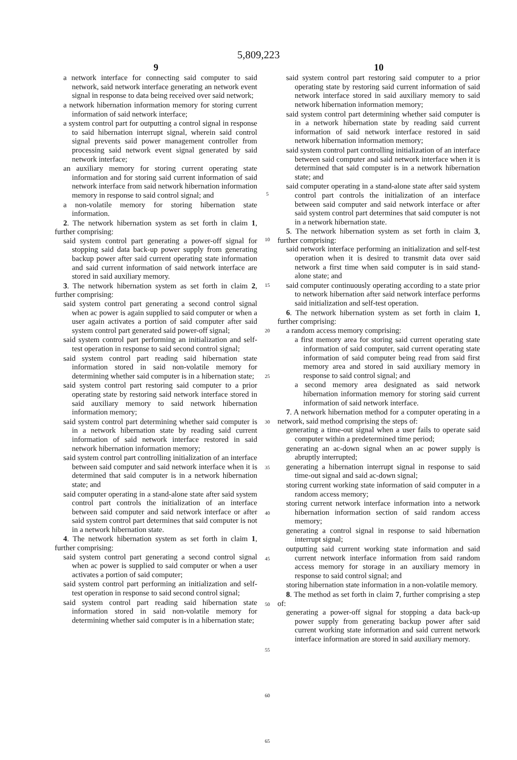5,809,223
9
a network interface for connecting said computer to said network, said network interface generating an network event signal in response to data being received over said network;
a network hibernation information memory for storing current information of said network interface;
a system control part for outputting a control signal in response to said hibernation interrupt signal, wherein said control signal prevents said power management controller from processing said network event signal generated by said network interface;
an auxiliary memory for storing current operating state information and for storing said current information of said network interface from said network hibernation information memory in response to said control signal; and
a non-volatile memory for storing hibernation state information.
2. The network hibernation system as set forth in claim 1, further comprising:
said system control part generating a power-off signal for stopping said data back-up power supply from generating backup power after said current operating state information and said current information of said network interface are stored in said auxiliary memory.
3. The network hibernation system as set forth in claim 2, further comprising:
said system control part generating a second control signal when ac power is again supplied to said computer or when a user again activates a portion of said computer after said system control part generated said power-off signal;
said system control part performing an initialization and self-test operation in response to said second control signal;
said system control part reading said hibernation state information stored in said non-volatile memory for determining whether said computer is in a hibernation state;
said system control part restoring said computer to a prior operating state by restoring said network interface stored in said auxiliary memory to said network hibernation information memory;
said system control part determining whether said computer is in a network hibernation state by reading said current information of said network interface restored in said network hibernation information memory;
said system control part controlling initialization of an interface between said computer and said network interface when it is determined that said computer is in a network hibernation state; and
said computer operating in a stand-alone state after said system control part controls the initialization of an interface between said computer and said network interface or after said system control part determines that said computer is not in a network hibernation state.
4. The network hibernation system as set forth in claim 1, further comprising:
said system control part generating a second control signal when ac power is supplied to said computer or when a user activates a portion of said computer;
said system control part performing an initialization and self-test operation in response to said second control signal;
said system control part reading said hibernation state information stored in said non-volatile memory for determining whether said computer is in a hibernation state;
5
10
15
20
25
30
35
40
45
50
55
60
65
10
said system control part restoring said computer to a prior operating state by restoring said current information of said network interface stored in said auxiliary memory to said network hibernation information memory;
said system control part determining whether said computer is in a network hibernation state by reading said current information of said network interface restored in said network hibernation information memory;
said system control part controlling initialization of an interface between said computer and said network interface when it is determined that said computer is in a network hibernation state; and
said computer operating in a stand-alone state after said system control part controls the initialization of an interface between said computer and said network interface or after said system control part determines that said computer is not in a network hibernation state.
5. The network hibernation system as set forth in claim 3, further comprising:
said network interface performing an initialization and self-test operation when it is desired to transmit data over said network a first time when said computer is in said stand-alone state; and
said computer continuously operating according to a state prior to network hibernation after said network interface performs said initialization and self-test operation.
6. The network hibernation system as set forth in claim 1, further comprising:
a random access memory comprising:
a first memory area for storing said current operating state information of said computer, said current operating state information of said computer being read from said first memory area and stored in said auxiliary memory in response to said control signal; and
a second memory area designated as said network hibernation information memory for storing said current information of said network interface.
7. A network hibernation method for a computer operating in a network, said method comprising the steps of:
generating a time-out signal when a user fails to operate said computer within a predetermined time period;
generating an ac-down signal when an ac power supply is abruptly interrupted;
generating a hibernation interrupt signal in response to said time-out signal and said ac-down signal;
storing current working state information of said computer in a random access memory;
storing current network interface information into a network hibernation information section of said random access memory;
generating a control signal in response to said hibernation interrupt signal;
outputting said current working state information and said current network interface information from said random access memory for storage in an auxiliary memory in response to said control signal; and
storing hibernation state information in a non-volatile memory.
8. The method as set forth in claim 7, further comprising a step of:
generating a power-off signal for stopping a data back-up power supply from generating backup power after said current working state information and said current network interface information are stored in said auxiliary memory.